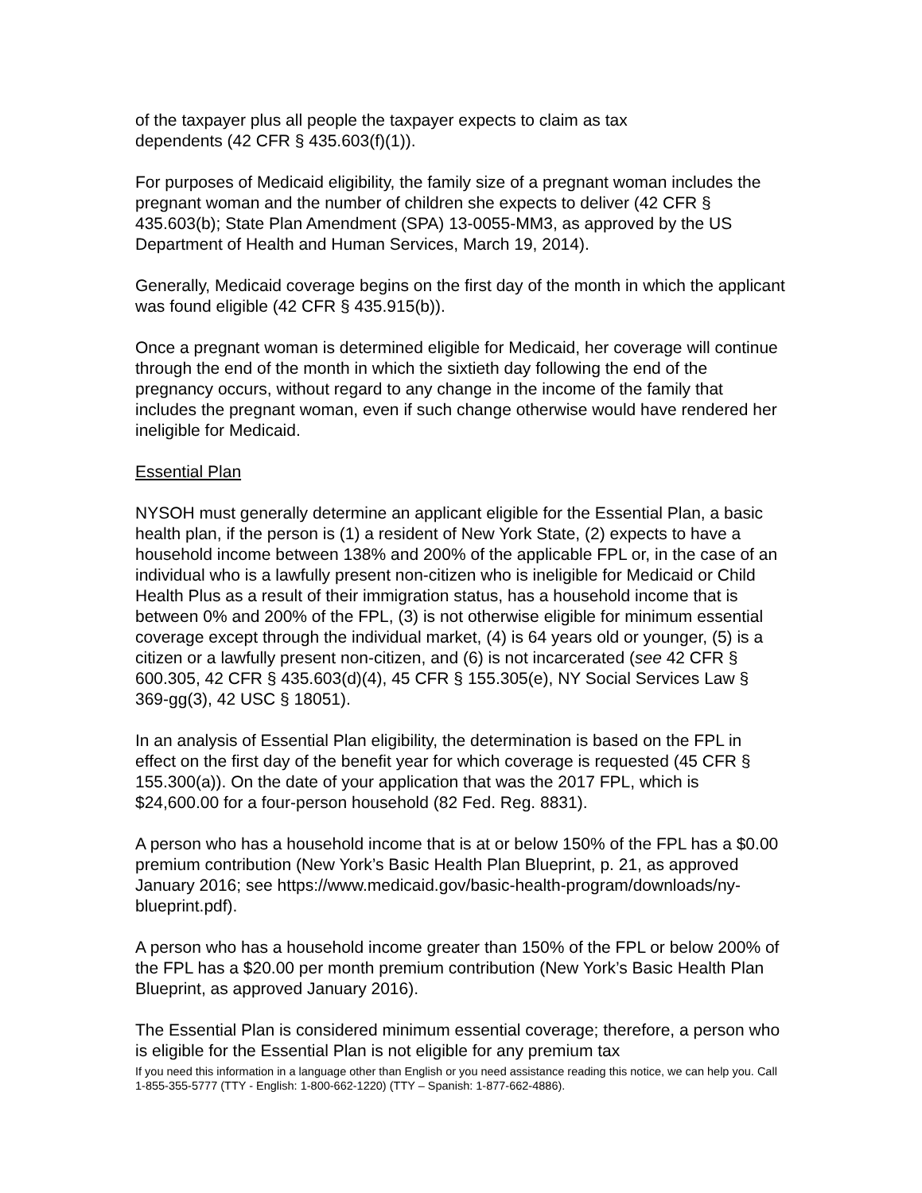of the taxpayer plus all people the taxpayer expects to claim as tax
dependents (42 CFR § 435.603(f)(1)).
For purposes of Medicaid eligibility, the family size of a pregnant woman includes the pregnant woman and the number of children she expects to deliver (42 CFR § 435.603(b); State Plan Amendment (SPA) 13-0055-MM3, as approved by the US Department of Health and Human Services, March 19, 2014).
Generally, Medicaid coverage begins on the first day of the month in which the applicant was found eligible (42 CFR § 435.915(b)).
Once a pregnant woman is determined eligible for Medicaid, her coverage will continue through the end of the month in which the sixtieth day following the end of the pregnancy occurs, without regard to any change in the income of the family that includes the pregnant woman, even if such change otherwise would have rendered her ineligible for Medicaid.
Essential Plan
NYSOH must generally determine an applicant eligible for the Essential Plan, a basic health plan, if the person is (1) a resident of New York State, (2) expects to have a household income between 138% and 200% of the applicable FPL or, in the case of an individual who is a lawfully present non-citizen who is ineligible for Medicaid or Child Health Plus as a result of their immigration status, has a household income that is between 0% and 200% of the FPL, (3) is not otherwise eligible for minimum essential coverage except through the individual market, (4) is 64 years old or younger, (5) is a citizen or a lawfully present non-citizen, and (6) is not incarcerated (see 42 CFR § 600.305, 42 CFR § 435.603(d)(4), 45 CFR § 155.305(e), NY Social Services Law § 369-gg(3), 42 USC § 18051).
In an analysis of Essential Plan eligibility, the determination is based on the FPL in effect on the first day of the benefit year for which coverage is requested (45 CFR § 155.300(a)). On the date of your application that was the 2017 FPL, which is $24,600.00 for a four-person household (82 Fed. Reg. 8831).
A person who has a household income that is at or below 150% of the FPL has a $0.00 premium contribution (New York’s Basic Health Plan Blueprint, p. 21, as approved January 2016; see https://www.medicaid.gov/basic-health-program/downloads/ny-blueprint.pdf).
A person who has a household income greater than 150% of the FPL or below 200% of the FPL has a $20.00 per month premium contribution (New York’s Basic Health Plan Blueprint, as approved January 2016).
The Essential Plan is considered minimum essential coverage; therefore, a person who is eligible for the Essential Plan is not eligible for any premium tax
If you need this information in a language other than English or you need assistance reading this notice, we can help you. Call 1-855-355-5777 (TTY - English: 1-800-662-1220) (TTY – Spanish: 1-877-662-4886).